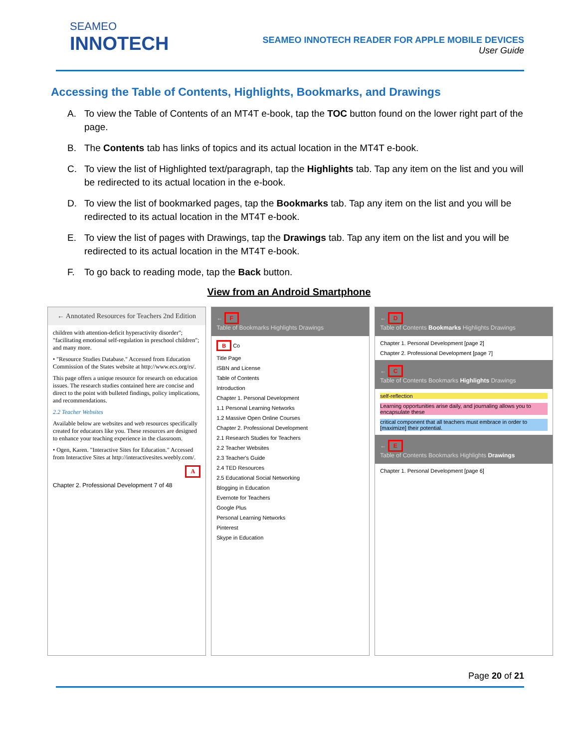SEAMEO
INNOTECH
SEAMEO INNOTECH READER FOR APPLE MOBILE DEVICES
User Guide
Accessing the Table of Contents, Highlights, Bookmarks, and Drawings
A. To view the Table of Contents of an MT4T e-book, tap the TOC button found on the lower right part of the page.
B. The Contents tab has links of topics and its actual location in the MT4T e-book.
C. To view the list of Highlighted text/paragraph, tap the Highlights tab. Tap any item on the list and you will be redirected to its actual location in the e-book.
D. To view the list of bookmarked pages, tap the Bookmarks tab. Tap any item on the list and you will be redirected to its actual location in the MT4T e-book.
E. To view the list of pages with Drawings, tap the Drawings tab. Tap any item on the list and you will be redirected to its actual location in the MT4T e-book.
F. To go back to reading mode, tap the Back button.
View from an Android Smartphone
← Annotated Resources for Teachers 2nd Edition
children with attention-deficit hyperactivity disorder"; "facilitating emotional self-regulation in preschool children"; and many more.
• "Resource Studies Database." Accessed from Education Commission of the States website at http://www.ecs.org/rs/.
This page offers a unique resource for research on education issues. The research studies contained here are concise and direct to the point with bulleted findings, policy implications, and recommendations.
2.2 Teacher Websites
Available below are websites and web resources specifically created for educators like you. These resources are designed to enhance your teaching experience in the classroom.
• Ogen, Karen. "Interactive Sites for Education." Accessed from Interactive Sites at http://interactivesites.weebly.com/.
A
Chapter 2. Professional Development 7 of 48
← F
Table of Bookmarks Highlights Drawings
B Co
Title Page
ISBN and License
Table of Contents
Introduction
Chapter 1. Personal Development
1.1 Personal Learning Networks
1.2 Massive Open Online Courses
Chapter 2. Professional Development
2.1 Research Studies for Teachers
2.2 Teacher Websites
2.3 Teacher's Guide
2.4 TED Resources
2.5 Educational Social Networking
Blogging in Education
Evernote for Teachers
Google Plus
Personal Learning Networks
Pinterest
Skype in Education
← D
Table of Contents Bookmarks Highlights Drawings
Chapter 1. Personal Development [page 2]
Chapter 2. Professional Development [page 7]
← C
Table of Contents Bookmarks Highlights Drawings
self-reflection
Learning opportunities arise daily, and journaling allows you to encapsulate these
critical component that all teachers must embrace in order to [maximize] their potential.
← E
Table of Contents Bookmarks Highlights Drawings
Chapter 1. Personal Development [page 6]
Page 20 of 21